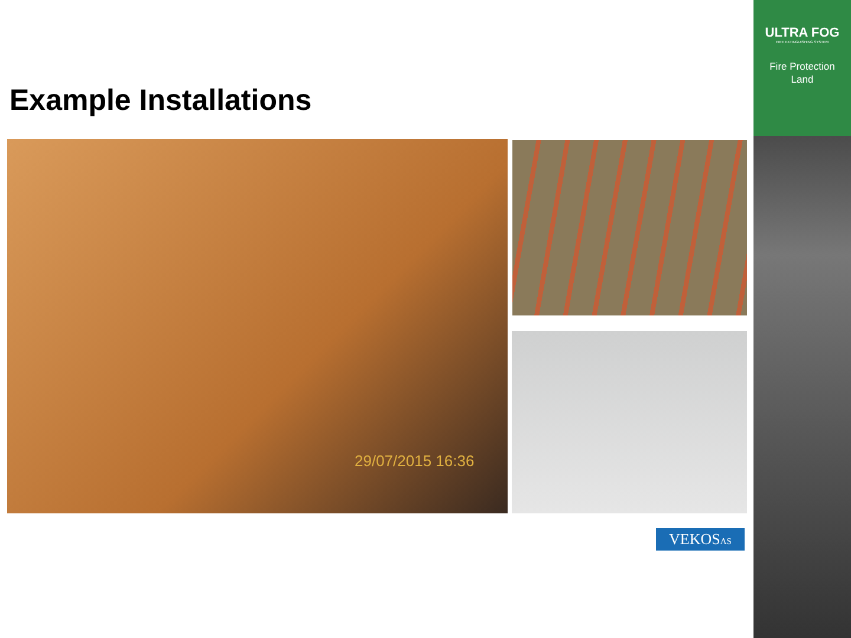ULTRA FOG
FIRE EXTINGUISHING SYSTEM
Fire Protection
Land
Example Installations
29/07/2015 16:36
VEKOSAS